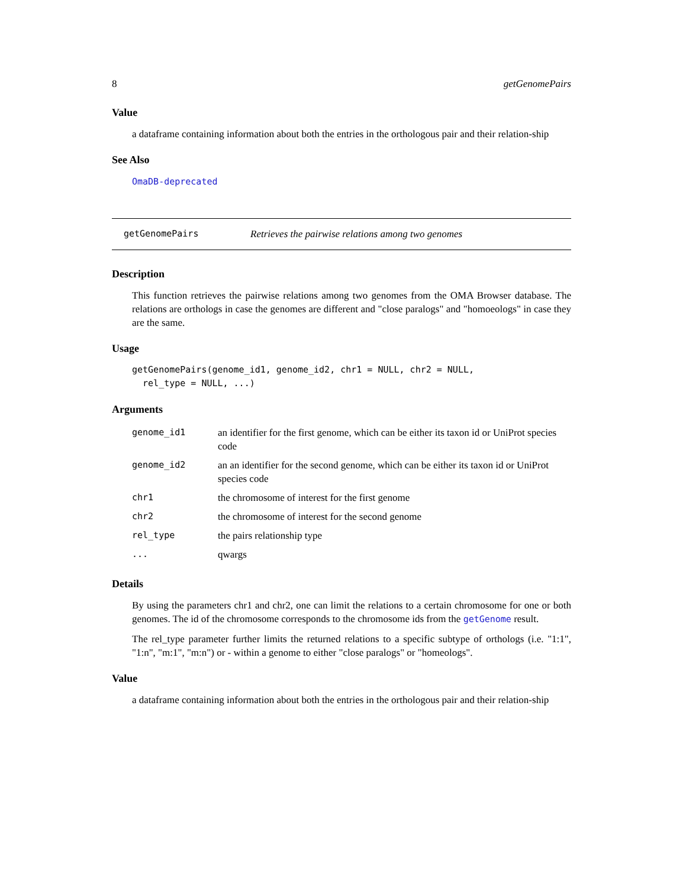8 getGenomePairs
Value
a dataframe containing information about both the entries in the orthologous pair and their relation-ship
See Also
OmaDB-deprecated
getGenomePairs Retrieves the pairwise relations among two genomes
Description
This function retrieves the pairwise relations among two genomes from the OMA Browser database. The relations are orthologs in case the genomes are different and "close paralogs" and "homoeologs" in case they are the same.
Usage
getGenomePairs(genome_id1, genome_id2, chr1 = NULL, chr2 = NULL, rel_type = NULL, ...)
Arguments
| genome_id1 | an identifier for the first genome, which can be either its taxon id or UniProt species code |
| genome_id2 | an an identifier for the second genome, which can be either its taxon id or UniProt species code |
| chr1 | the chromosome of interest for the first genome |
| chr2 | the chromosome of interest for the second genome |
| rel_type | the pairs relationship type |
| ... | qwargs |
Details
By using the parameters chr1 and chr2, one can limit the relations to a certain chromosome for one or both genomes. The id of the chromosome corresponds to the chromosome ids from the getGenome result.
The rel_type parameter further limits the returned relations to a specific subtype of orthologs (i.e. "1:1", "1:n", "m:1", "m:n") or - within a genome to either "close paralogs" or "homeologs".
Value
a dataframe containing information about both the entries in the orthologous pair and their relation-ship